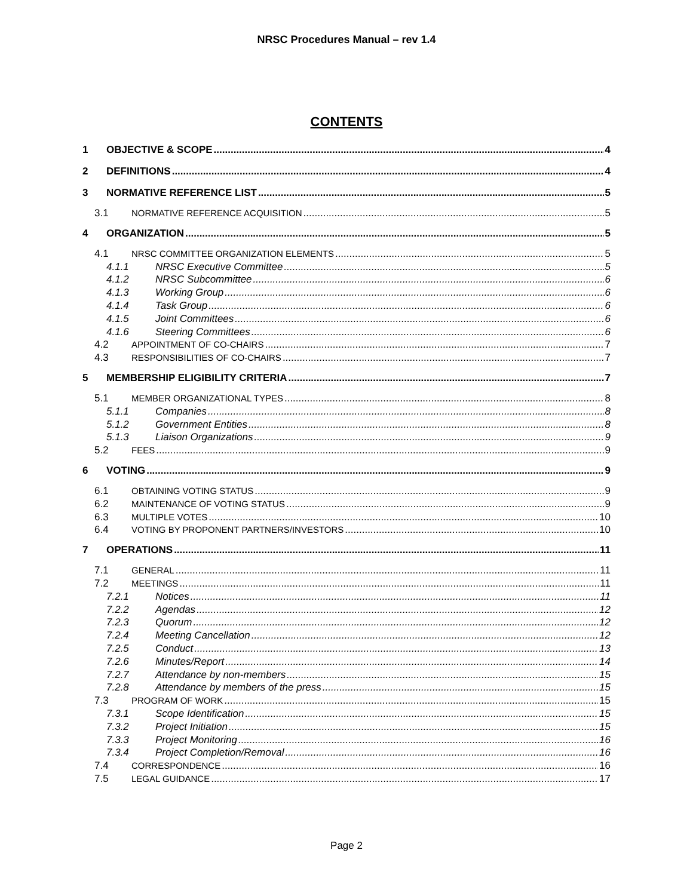NRSC Procedures Manual – rev 1.4
CONTENTS
1 OBJECTIVE & SCOPE 4
2 DEFINITIONS 4
3 NORMATIVE REFERENCE LIST 5
3.1 NORMATIVE REFERENCE ACQUISITION 5
4 ORGANIZATION 5
4.1 NRSC COMMITTEE ORGANIZATION ELEMENTS 5
4.1.1 NRSC Executive Committee 5
4.1.2 NRSC Subcommittee 6
4.1.3 Working Group 6
4.1.4 Task Group 6
4.1.5 Joint Committees 6
4.1.6 Steering Committees 6
4.2 APPOINTMENT OF CO-CHAIRS 7
4.3 RESPONSIBILITIES OF CO-CHAIRS 7
5 MEMBERSHIP ELIGIBILITY CRITERIA 7
5.1 MEMBER ORGANIZATIONAL TYPES 8
5.1.1 Companies 8
5.1.2 Government Entities 8
5.1.3 Liaison Organizations 9
5.2 FEES 9
6 VOTING 9
6.1 OBTAINING VOTING STATUS 9
6.2 MAINTENANCE OF VOTING STATUS 9
6.3 MULTIPLE VOTES 10
6.4 VOTING BY PROPONENT PARTNERS/INVESTORS 10
7 OPERATIONS 11
7.1 GENERAL 11
7.2 MEETINGS 11
7.2.1 Notices 11
7.2.2 Agendas 12
7.2.3 Quorum 12
7.2.4 Meeting Cancellation 12
7.2.5 Conduct 13
7.2.6 Minutes/Report 14
7.2.7 Attendance by non-members 15
7.2.8 Attendance by members of the press 15
7.3 PROGRAM OF WORK 15
7.3.1 Scope Identification 15
7.3.2 Project Initiation 15
7.3.3 Project Monitoring 16
7.3.4 Project Completion/Removal 16
7.4 CORRESPONDENCE 16
7.5 LEGAL GUIDANCE 17
Page 2